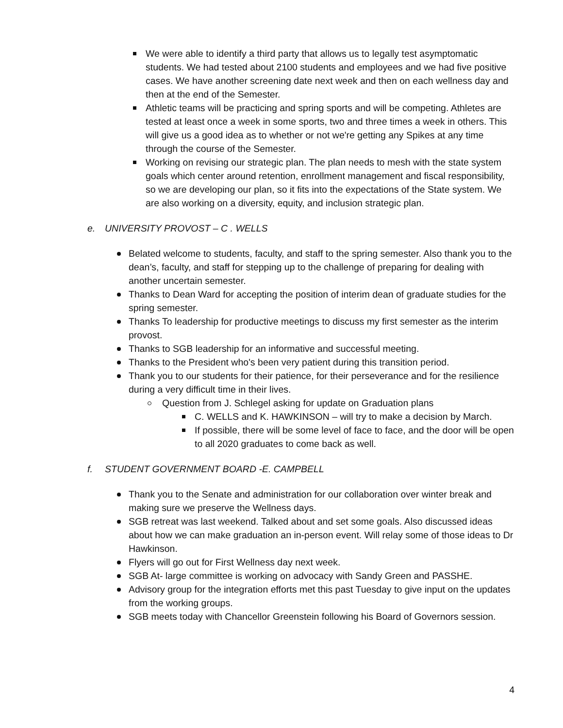We were able to identify a third party that allows us to legally test asymptomatic students. We had tested about 2100 students and employees and we had five positive cases. We have another screening date next week and then on each wellness day and then at the end of the Semester.
Athletic teams will be practicing and spring sports and will be competing. Athletes are tested at least once a week in some sports, two and three times a week in others. This will give us a good idea as to whether or not we're getting any Spikes at any time through the course of the Semester.
Working on revising our strategic plan. The plan needs to mesh with the state system goals which center around retention, enrollment management and fiscal responsibility, so we are developing our plan, so it fits into the expectations of the State system. We are also working on a diversity, equity, and inclusion strategic plan.
e. UNIVERSITY PROVOST – C . WELLS
Belated welcome to students, faculty, and staff to the spring semester. Also thank you to the dean’s, faculty, and staff for stepping up to the challenge of preparing for dealing with another uncertain semester.
Thanks to Dean Ward for accepting the position of interim dean of graduate studies for the spring semester.
Thanks To leadership for productive meetings to discuss my first semester as the interim provost.
Thanks to SGB leadership for an informative and successful meeting.
Thanks to the President who's been very patient during this transition period.
Thank you to our students for their patience, for their perseverance and for the resilience during a very difficult time in their lives.
Question from J. Schlegel asking for update on Graduation plans
C. WELLS and K. HAWKINSON – will try to make a decision by March.
If possible, there will be some level of face to face, and the door will be open to all 2020 graduates to come back as well.
f. STUDENT GOVERNMENT BOARD -E. CAMPBELL
Thank you to the Senate and administration for our collaboration over winter break and making sure we preserve the Wellness days.
SGB retreat was last weekend. Talked about and set some goals. Also discussed ideas about how we can make graduation an in-person event. Will relay some of those ideas to Dr Hawkinson.
Flyers will go out for First Wellness day next week.
SGB At- large committee is working on advocacy with Sandy Green and PASSHE.
Advisory group for the integration efforts met this past Tuesday to give input on the updates from the working groups.
SGB meets today with Chancellor Greenstein following his Board of Governors session.
4